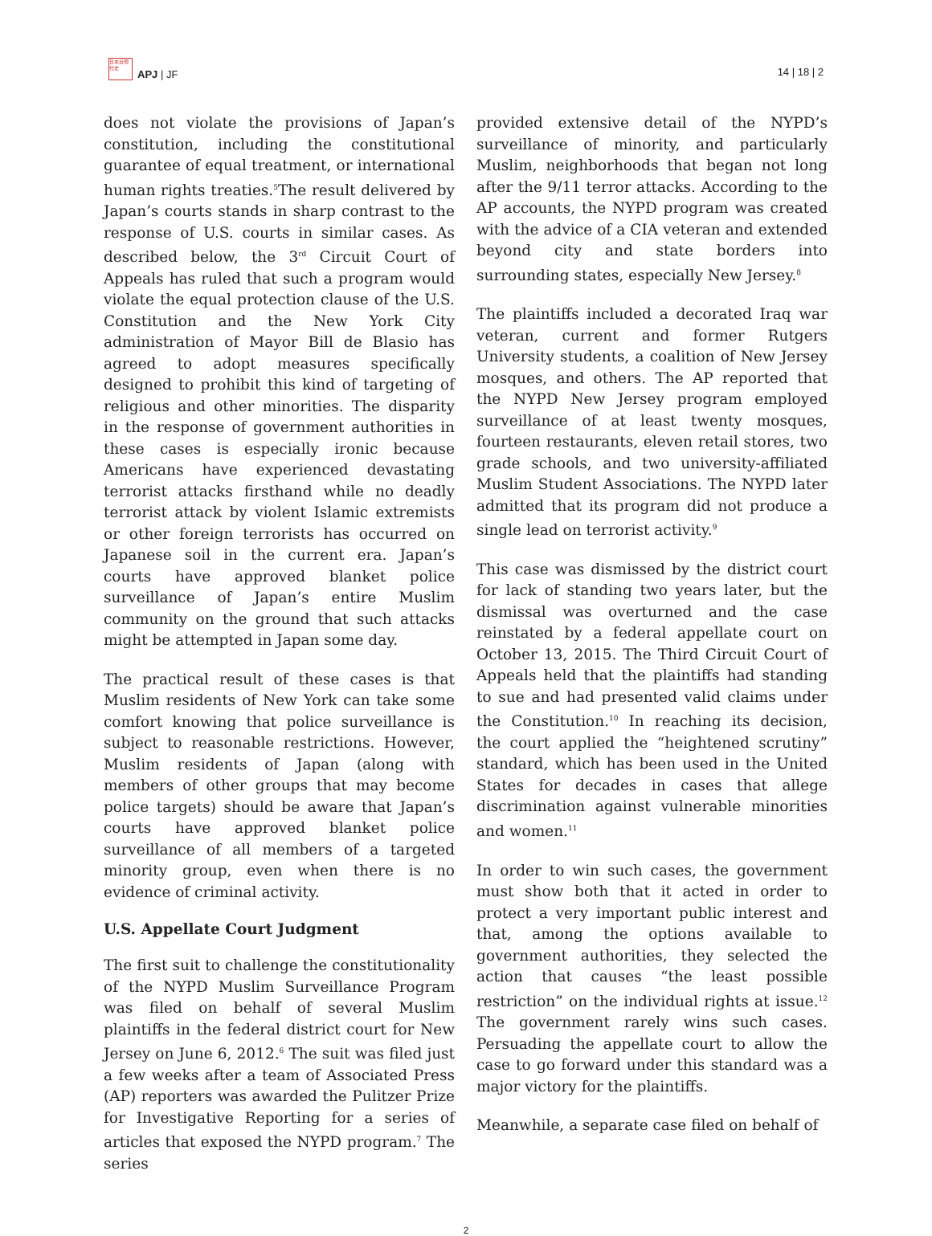日本近現代史
APJ | JF
14 | 18 | 2
does not violate the provisions of Japan’s constitution, including the constitutional guarantee of equal treatment, or international human rights treaties.<sup>5</sup>The result delivered by Japan’s courts stands in sharp contrast to the response of U.S. courts in similar cases. As described below, the 3<sup>rd</sup> Circuit Court of Appeals has ruled that such a program would violate the equal protection clause of the U.S. Constitution and the New York City administration of Mayor Bill de Blasio has agreed to adopt measures specifically designed to prohibit this kind of targeting of religious and other minorities. The disparity in the response of government authorities in these cases is especially ironic because Americans have experienced devastating terrorist attacks firsthand while no deadly terrorist attack by violent Islamic extremists or other foreign terrorists has occurred on Japanese soil in the current era. Japan’s courts have approved blanket police surveillance of Japan’s entire Muslim community on the ground that such attacks might be attempted in Japan some day.
The practical result of these cases is that Muslim residents of New York can take some comfort knowing that police surveillance is subject to reasonable restrictions. However, Muslim residents of Japan (along with members of other groups that may become police targets) should be aware that Japan’s courts have approved blanket police surveillance of all members of a targeted minority group, even when there is no evidence of criminal activity.
U.S. Appellate Court Judgment
The first suit to challenge the constitutionality of the NYPD Muslim Surveillance Program was filed on behalf of several Muslim plaintiffs in the federal district court for New Jersey on June 6, 2012.<sup>6</sup> The suit was filed just a few weeks after a team of Associated Press (AP) reporters was awarded the Pulitzer Prize for Investigative Reporting for a series of articles that exposed the NYPD program.<sup>7</sup> The series
provided extensive detail of the NYPD’s surveillance of minority, and particularly Muslim, neighborhoods that began not long after the 9/11 terror attacks. According to the AP accounts, the NYPD program was created with the advice of a CIA veteran and extended beyond city and state borders into surrounding states, especially New Jersey.<sup>8</sup>
The plaintiffs included a decorated Iraq war veteran, current and former Rutgers University students, a coalition of New Jersey mosques, and others. The AP reported that the NYPD New Jersey program employed surveillance of at least twenty mosques, fourteen restaurants, eleven retail stores, two grade schools, and two university-affiliated Muslim Student Associations. The NYPD later admitted that its program did not produce a single lead on terrorist activity.<sup>9</sup>
This case was dismissed by the district court for lack of standing two years later, but the dismissal was overturned and the case reinstated by a federal appellate court on October 13, 2015. The Third Circuit Court of Appeals held that the plaintiffs had standing to sue and had presented valid claims under the Constitution.<sup>10</sup> In reaching its decision, the court applied the “heightened scrutiny” standard, which has been used in the United States for decades in cases that allege discrimination against vulnerable minorities and women.<sup>11</sup>
In order to win such cases, the government must show both that it acted in order to protect a very important public interest and that, among the options available to government authorities, they selected the action that causes “the least possible restriction” on the individual rights at issue.<sup>12</sup> The government rarely wins such cases. Persuading the appellate court to allow the case to go forward under this standard was a major victory for the plaintiffs.
Meanwhile, a separate case filed on behalf of
2